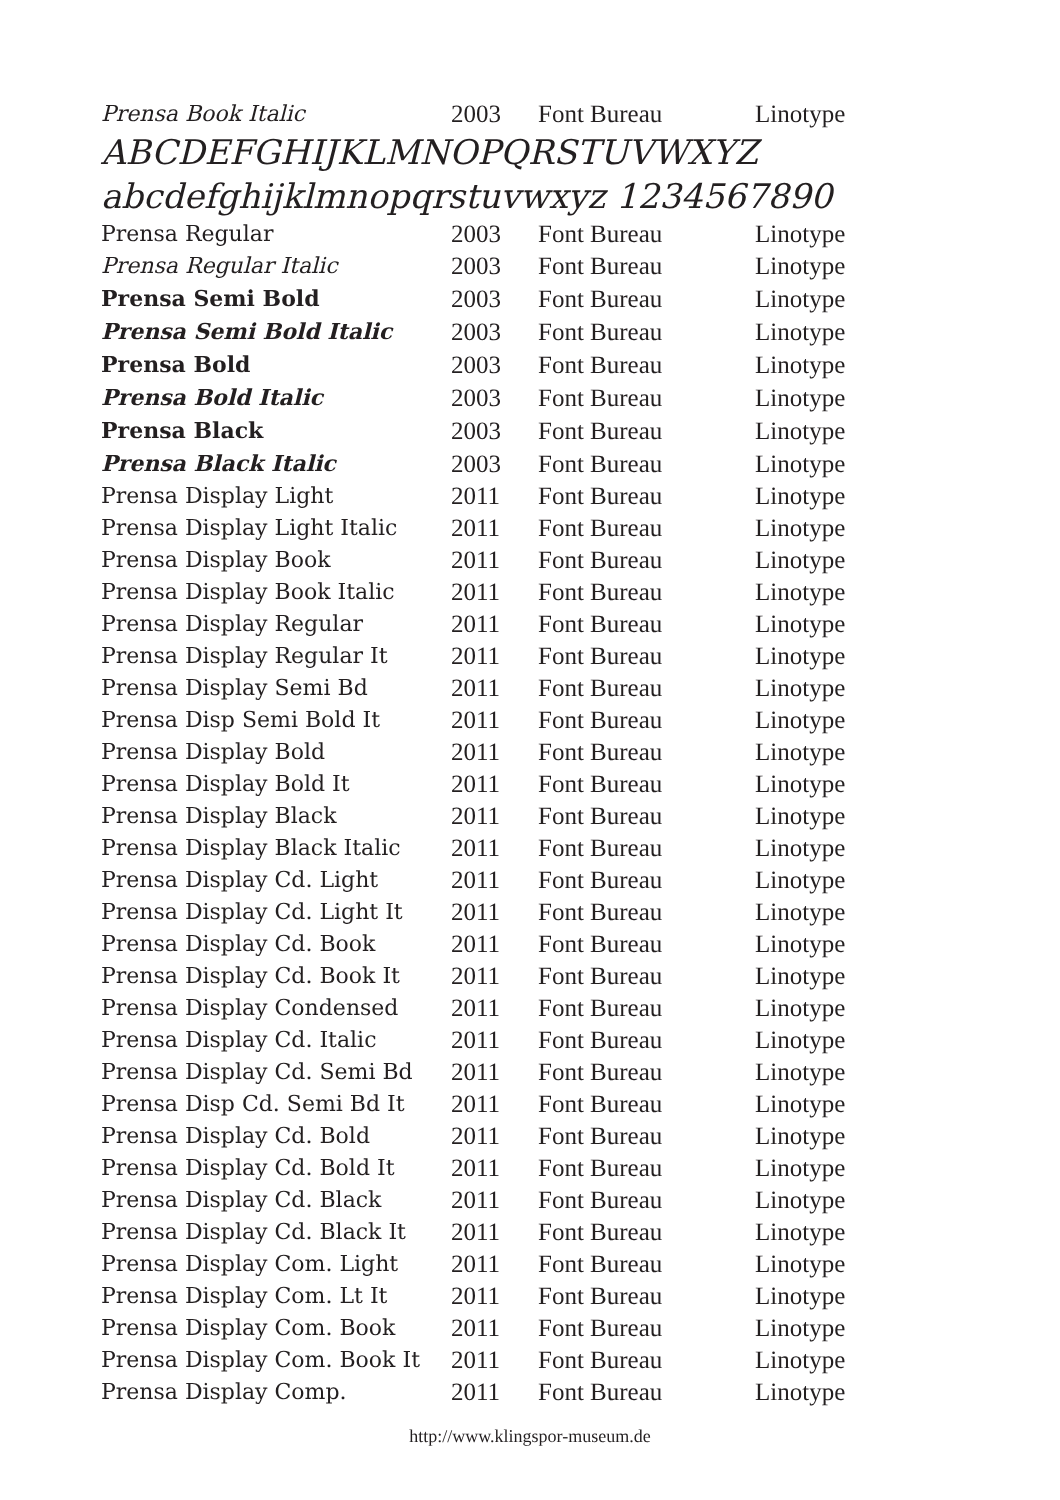| Prensa Book Italic | 2003 | Font Bureau | Linotype |
ABCDEFGHIJKLMNOPQRSTUVWXYZ
abcdefghijklmnopqrstuvwxyz 1234567890
| Prensa Regular | 2003 | Font Bureau | Linotype |
| Prensa Regular Italic | 2003 | Font Bureau | Linotype |
| Prensa Semi Bold | 2003 | Font Bureau | Linotype |
| Prensa Semi Bold Italic | 2003 | Font Bureau | Linotype |
| Prensa Bold | 2003 | Font Bureau | Linotype |
| Prensa Bold Italic | 2003 | Font Bureau | Linotype |
| Prensa Black | 2003 | Font Bureau | Linotype |
| Prensa Black Italic | 2003 | Font Bureau | Linotype |
| Prensa Display Light | 2011 | Font Bureau | Linotype |
| Prensa Display Light Italic | 2011 | Font Bureau | Linotype |
| Prensa Display Book | 2011 | Font Bureau | Linotype |
| Prensa Display Book Italic | 2011 | Font Bureau | Linotype |
| Prensa Display Regular | 2011 | Font Bureau | Linotype |
| Prensa Display Regular It | 2011 | Font Bureau | Linotype |
| Prensa Display Semi Bd | 2011 | Font Bureau | Linotype |
| Prensa Disp Semi Bold It | 2011 | Font Bureau | Linotype |
| Prensa Display Bold | 2011 | Font Bureau | Linotype |
| Prensa Display Bold It | 2011 | Font Bureau | Linotype |
| Prensa Display Black | 2011 | Font Bureau | Linotype |
| Prensa Display Black Italic | 2011 | Font Bureau | Linotype |
| Prensa Display Cd. Light | 2011 | Font Bureau | Linotype |
| Prensa Display Cd. Light It | 2011 | Font Bureau | Linotype |
| Prensa Display Cd. Book | 2011 | Font Bureau | Linotype |
| Prensa Display Cd. Book It | 2011 | Font Bureau | Linotype |
| Prensa Display Condensed | 2011 | Font Bureau | Linotype |
| Prensa Display Cd. Italic | 2011 | Font Bureau | Linotype |
| Prensa Display Cd. Semi Bd | 2011 | Font Bureau | Linotype |
| Prensa Disp Cd. Semi Bd It | 2011 | Font Bureau | Linotype |
| Prensa Display Cd. Bold | 2011 | Font Bureau | Linotype |
| Prensa Display Cd. Bold It | 2011 | Font Bureau | Linotype |
| Prensa Display Cd. Black | 2011 | Font Bureau | Linotype |
| Prensa Display Cd. Black It | 2011 | Font Bureau | Linotype |
| Prensa Display Com. Light | 2011 | Font Bureau | Linotype |
| Prensa Display Com. Lt It | 2011 | Font Bureau | Linotype |
| Prensa Display Com. Book | 2011 | Font Bureau | Linotype |
| Prensa Display Com. Book It | 2011 | Font Bureau | Linotype |
| Prensa Display Comp. | 2011 | Font Bureau | Linotype |
http://www.klingspor-museum.de